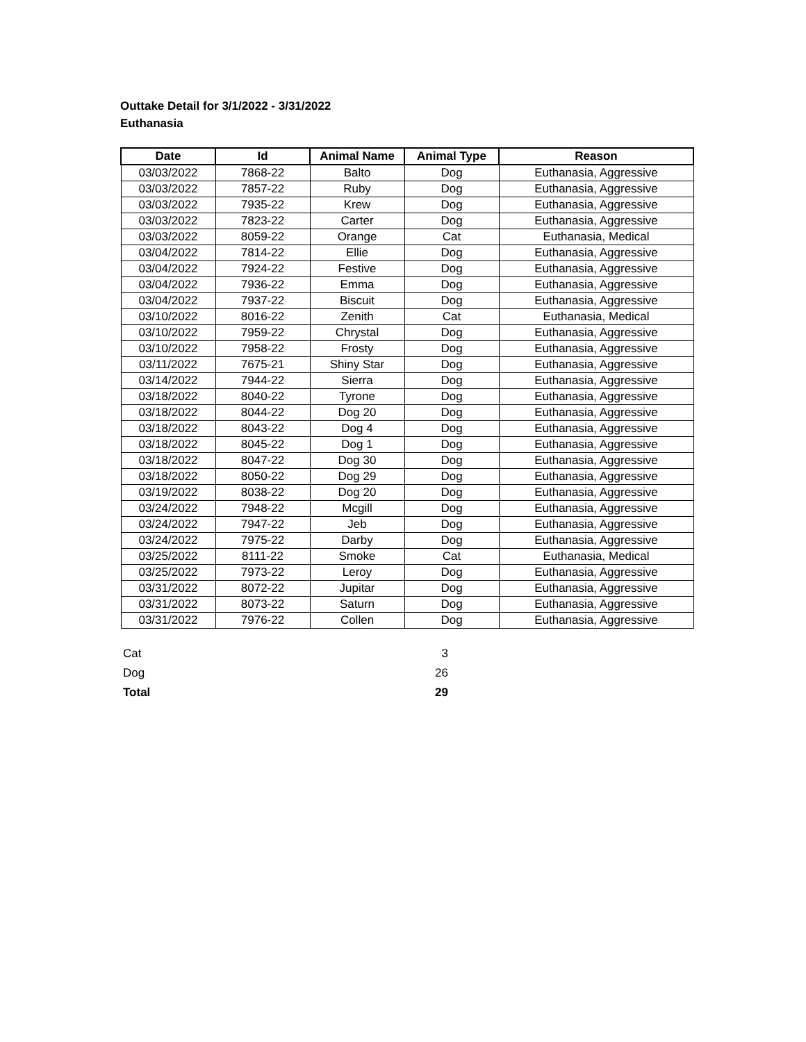Outtake Detail for 3/1/2022 - 3/31/2022
Euthanasia
| Date | Id | Animal Name | Animal Type | Reason |
| --- | --- | --- | --- | --- |
| 03/03/2022 | 7868-22 | Balto | Dog | Euthanasia, Aggressive |
| 03/03/2022 | 7857-22 | Ruby | Dog | Euthanasia, Aggressive |
| 03/03/2022 | 7935-22 | Krew | Dog | Euthanasia, Aggressive |
| 03/03/2022 | 7823-22 | Carter | Dog | Euthanasia, Aggressive |
| 03/03/2022 | 8059-22 | Orange | Cat | Euthanasia, Medical |
| 03/04/2022 | 7814-22 | Ellie | Dog | Euthanasia, Aggressive |
| 03/04/2022 | 7924-22 | Festive | Dog | Euthanasia, Aggressive |
| 03/04/2022 | 7936-22 | Emma | Dog | Euthanasia, Aggressive |
| 03/04/2022 | 7937-22 | Biscuit | Dog | Euthanasia, Aggressive |
| 03/10/2022 | 8016-22 | Zenith | Cat | Euthanasia, Medical |
| 03/10/2022 | 7959-22 | Chrystal | Dog | Euthanasia, Aggressive |
| 03/10/2022 | 7958-22 | Frosty | Dog | Euthanasia, Aggressive |
| 03/11/2022 | 7675-21 | Shiny Star | Dog | Euthanasia, Aggressive |
| 03/14/2022 | 7944-22 | Sierra | Dog | Euthanasia, Aggressive |
| 03/18/2022 | 8040-22 | Tyrone | Dog | Euthanasia, Aggressive |
| 03/18/2022 | 8044-22 | Dog 20 | Dog | Euthanasia, Aggressive |
| 03/18/2022 | 8043-22 | Dog 4 | Dog | Euthanasia, Aggressive |
| 03/18/2022 | 8045-22 | Dog 1 | Dog | Euthanasia, Aggressive |
| 03/18/2022 | 8047-22 | Dog 30 | Dog | Euthanasia, Aggressive |
| 03/18/2022 | 8050-22 | Dog 29 | Dog | Euthanasia, Aggressive |
| 03/19/2022 | 8038-22 | Dog 20 | Dog | Euthanasia, Aggressive |
| 03/24/2022 | 7948-22 | Mcgill | Dog | Euthanasia, Aggressive |
| 03/24/2022 | 7947-22 | Jeb | Dog | Euthanasia, Aggressive |
| 03/24/2022 | 7975-22 | Darby | Dog | Euthanasia, Aggressive |
| 03/25/2022 | 8111-22 | Smoke | Cat | Euthanasia, Medical |
| 03/25/2022 | 7973-22 | Leroy | Dog | Euthanasia, Aggressive |
| 03/31/2022 | 8072-22 | Jupitar | Dog | Euthanasia, Aggressive |
| 03/31/2022 | 8073-22 | Saturn | Dog | Euthanasia, Aggressive |
| 03/31/2022 | 7976-22 | Collen | Dog | Euthanasia, Aggressive |
| Cat | 3 |
| Dog | 26 |
| Total | 29 |